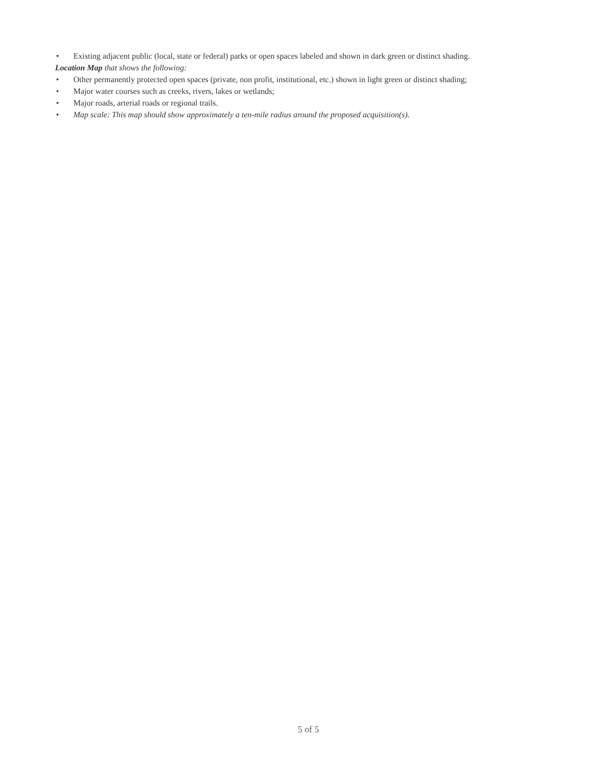• Existing adjacent public (local, state or federal) parks or open spaces labeled and shown in dark green or distinct shading.
Location Map that shows the following:
• Other permanently protected open spaces (private, non profit, institutional, etc.) shown in light green or distinct shading;
• Major water courses such as creeks, rivers, lakes or wetlands;
• Major roads, arterial roads or regional trails.
• Map scale: This map should show approximately a ten-mile radius around the proposed acquisition(s).
5 of 5